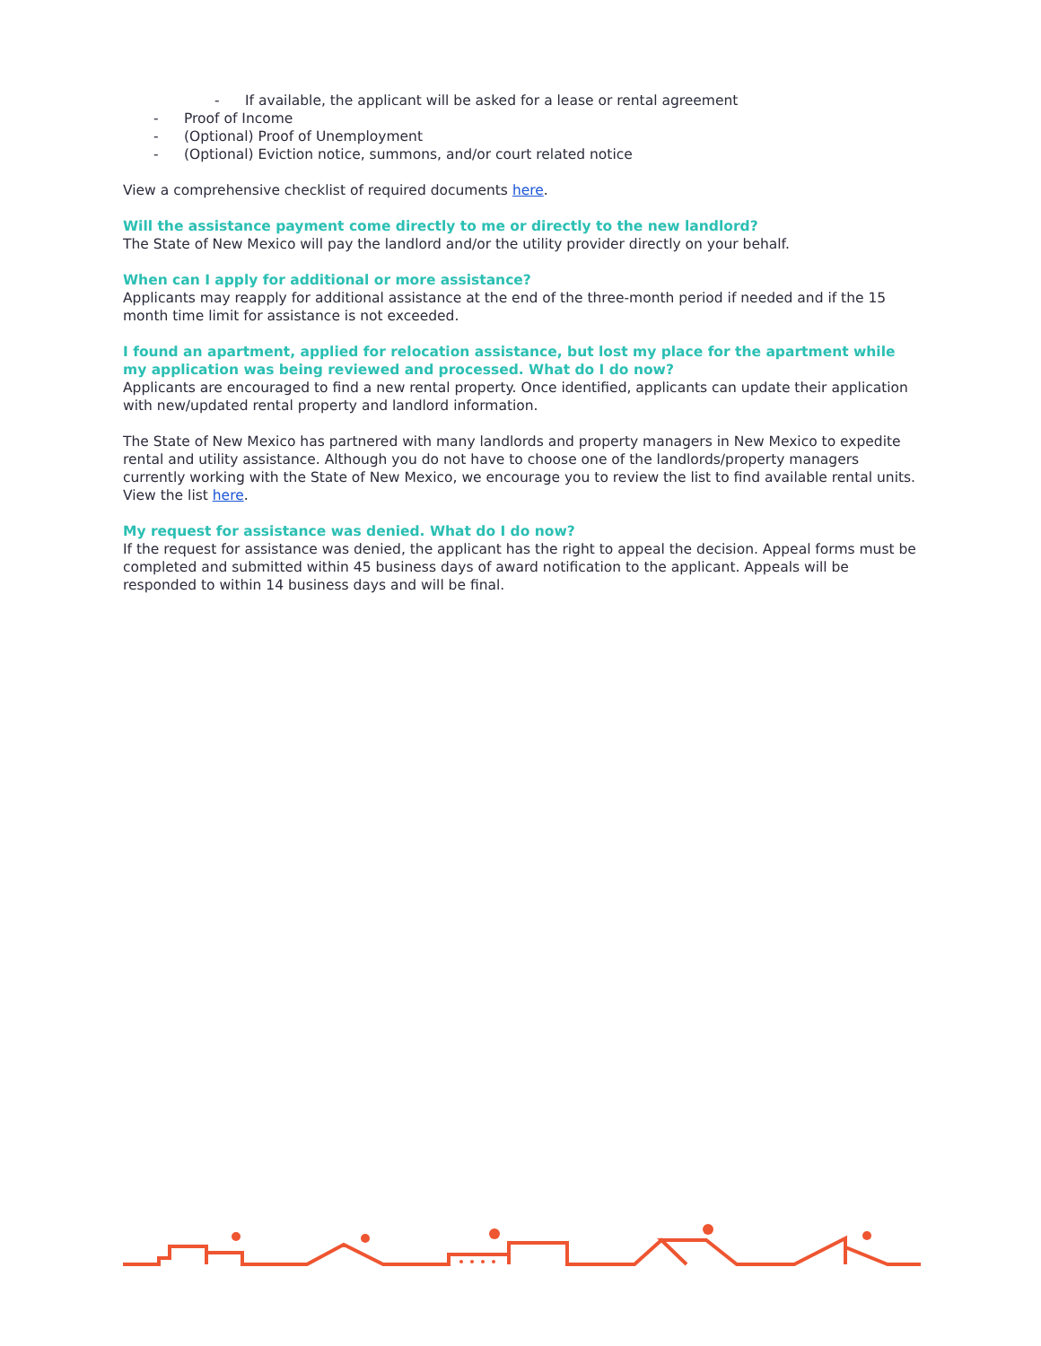- If available, the applicant will be asked for a lease or rental agreement
- Proof of Income
- (Optional) Proof of Unemployment
- (Optional) Eviction notice, summons, and/or court related notice
View a comprehensive checklist of required documents here.
Will the assistance payment come directly to me or directly to the new landlord?
The State of New Mexico will pay the landlord and/or the utility provider directly on your behalf.
When can I apply for additional or more assistance?
Applicants may reapply for additional assistance at the end of the three-month period if needed and if the 15 month time limit for assistance is not exceeded.
I found an apartment, applied for relocation assistance, but lost my place for the apartment while my application was being reviewed and processed. What do I do now?
Applicants are encouraged to find a new rental property. Once identified, applicants can update their application with new/updated rental property and landlord information.
The State of New Mexico has partnered with many landlords and property managers in New Mexico to expedite rental and utility assistance. Although you do not have to choose one of the landlords/property managers currently working with the State of New Mexico, we encourage you to review the list to find available rental units. View the list here.
My request for assistance was denied. What do I do now?
If the request for assistance was denied, the applicant has the right to appeal the decision. Appeal forms must be completed and submitted within 45 business days of award notification to the applicant. Appeals will be responded to within 14 business days and will be final.